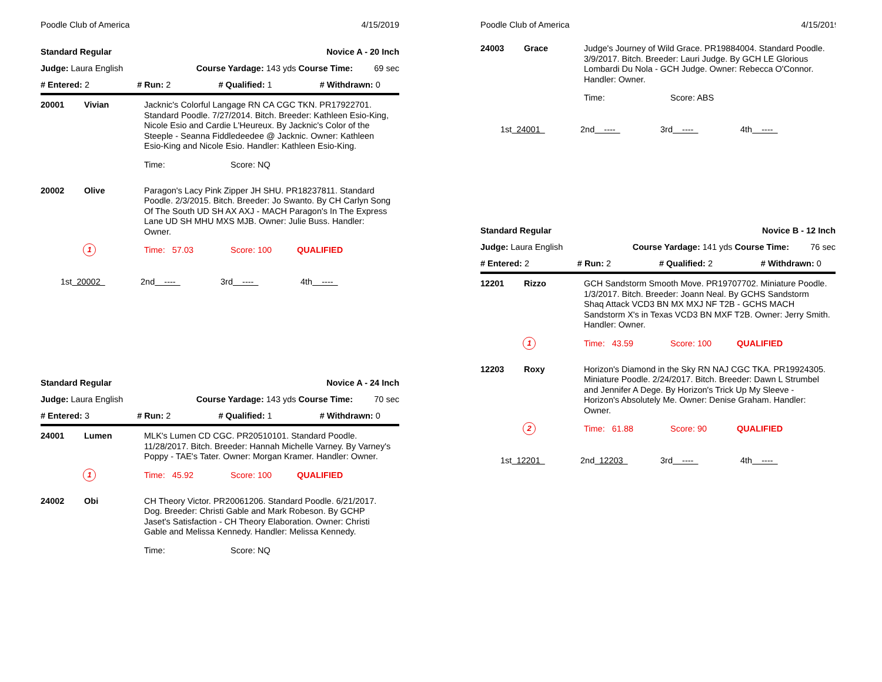Poodle Club of America 4/15/2019
Standard Regular Novice A - 20 Inch
Judge: Laura English Course Yardage: 143 yds Course Time: 69 sec
# Entered: 2 # Run: 2 # Qualified: 1 # Withdrawn: 0
20001 Vivian Jacknic's Colorful Langage RN CA CGC TKN. PR17922701. Standard Poodle. 7/27/2014. Bitch. Breeder: Kathleen Esio-King, Nicole Esio and Cardie L'Heureux. By Jacknic's Color of the Steeple - Seanna Fiddledeedee @ Jacknic. Owner: Kathleen Esio-King and Nicole Esio. Handler: Kathleen Esio-King.
Time: Score: NQ
20002 Olive Paragon's Lacy Pink Zipper JH SHU. PR18237811. Standard Poodle. 2/3/2015. Bitch. Breeder: Jo Swanto. By CH Carlyn Song Of The South UD SH AX AXJ - MACH Paragon's In The Express Lane UD SH MHU MXS MJB. Owner: Julie Buss. Handler: Owner.
1 Time: 57.03 Score: 100 QUALIFIED
1st 20002 2nd ---- 3rd ---- 4th ----
Standard Regular Novice A - 24 Inch
Judge: Laura English Course Yardage: 143 yds Course Time: 70 sec
# Entered: 3 # Run: 2 # Qualified: 1 # Withdrawn: 0
24001 Lumen MLK's Lumen CD CGC. PR20510101. Standard Poodle. 11/28/2017. Bitch. Breeder: Hannah Michelle Varney. By Varney's Poppy - TAE's Tater. Owner: Morgan Kramer. Handler: Owner.
1 Time: 45.92 Score: 100 QUALIFIED
24002 Obi CH Theory Victor. PR20061206. Standard Poodle. 6/21/2017. Dog. Breeder: Christi Gable and Mark Robeson. By GCHP Jaset's Satisfaction - CH Theory Elaboration. Owner: Christi Gable and Melissa Kennedy. Handler: Melissa Kennedy.
Time: Score: NQ
Poodle Club of America 4/15/2019
24003 Grace Judge's Journey of Wild Grace. PR19884004. Standard Poodle. 3/9/2017. Bitch. Breeder: Lauri Judge. By GCH LE Glorious Lombardi Du Nola - GCH Judge. Owner: Rebecca O'Connor. Handler: Owner.
Time: Score: ABS
1st 24001 2nd ---- 3rd ---- 4th ----
Standard Regular Novice B - 12 Inch
Judge: Laura English Course Yardage: 141 yds Course Time: 76 sec
# Entered: 2 # Run: 2 # Qualified: 2 # Withdrawn: 0
12201 Rizzo GCH Sandstorm Smooth Move. PR19707702. Miniature Poodle. 1/3/2017. Bitch. Breeder: Joann Neal. By GCHS Sandstorm Shaq Attack VCD3 BN MX MXJ NF T2B - GCHS MACH Sandstorm X's in Texas VCD3 BN MXF T2B. Owner: Jerry Smith. Handler: Owner.
1 Time: 43.59 Score: 100 QUALIFIED
12203 Roxy Horizon's Diamond in the Sky RN NAJ CGC TKA. PR19924305. Miniature Poodle. 2/24/2017. Bitch. Breeder: Dawn L Strumbel and Jennifer A Dege. By Horizon's Trick Up My Sleeve - Horizon's Absolutely Me. Owner: Denise Graham. Handler: Owner.
2 Time: 61.88 Score: 90 QUALIFIED
1st 12201 2nd 12203 3rd ---- 4th ----